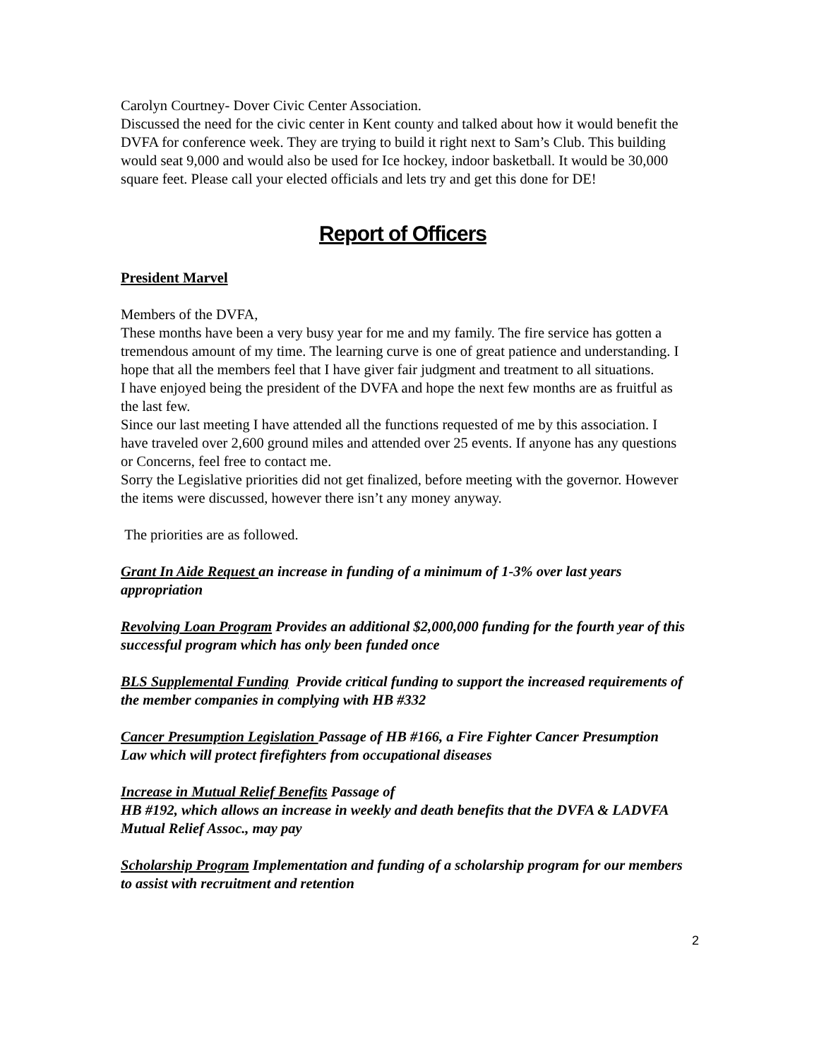Carolyn Courtney- Dover Civic Center Association.
Discussed the need for the civic center in Kent county and talked about how it would benefit the DVFA for conference week. They are trying to build it right next to Sam’s Club. This building would seat 9,000 and would also be used for Ice hockey, indoor basketball. It would be 30,000 square feet. Please call your elected officials and lets try and get this done for DE!
Report of Officers
President Marvel
Members of the DVFA,
These months have been a very busy year for me and my family. The fire service has gotten a tremendous amount of my time. The learning curve is one of great patience and understanding. I hope that all the members feel that I have giver fair judgment and treatment to all situations.
I have enjoyed being the president of the DVFA and hope the next few months are as fruitful as the last few.
Since our last meeting I have attended all the functions requested of me by this association. I have traveled over 2,600 ground miles and attended over 25 events. If anyone has any questions or Concerns, feel free to contact me.
Sorry the Legislative priorities did not get finalized, before meeting with the governor. However the items were discussed, however there isn’t any money anyway.
The priorities are as followed.
Grant In Aide Request an increase in funding of a minimum of 1-3% over last years appropriation
Revolving Loan Program Provides an additional $2,000,000 funding for the fourth year of this successful program which has only been funded once
BLS Supplemental Funding Provide critical funding to support the increased requirements of the member companies in complying with HB #332
Cancer Presumption Legislation Passage of HB #166, a Fire Fighter Cancer Presumption Law which will protect firefighters from occupational diseases
Increase in Mutual Relief Benefits Passage of
HB #192, which allows an increase in weekly and death benefits that the DVFA & LADVFA Mutual Relief Assoc., may pay
Scholarship Program Implementation and funding of a scholarship program for our members to assist with recruitment and retention
2